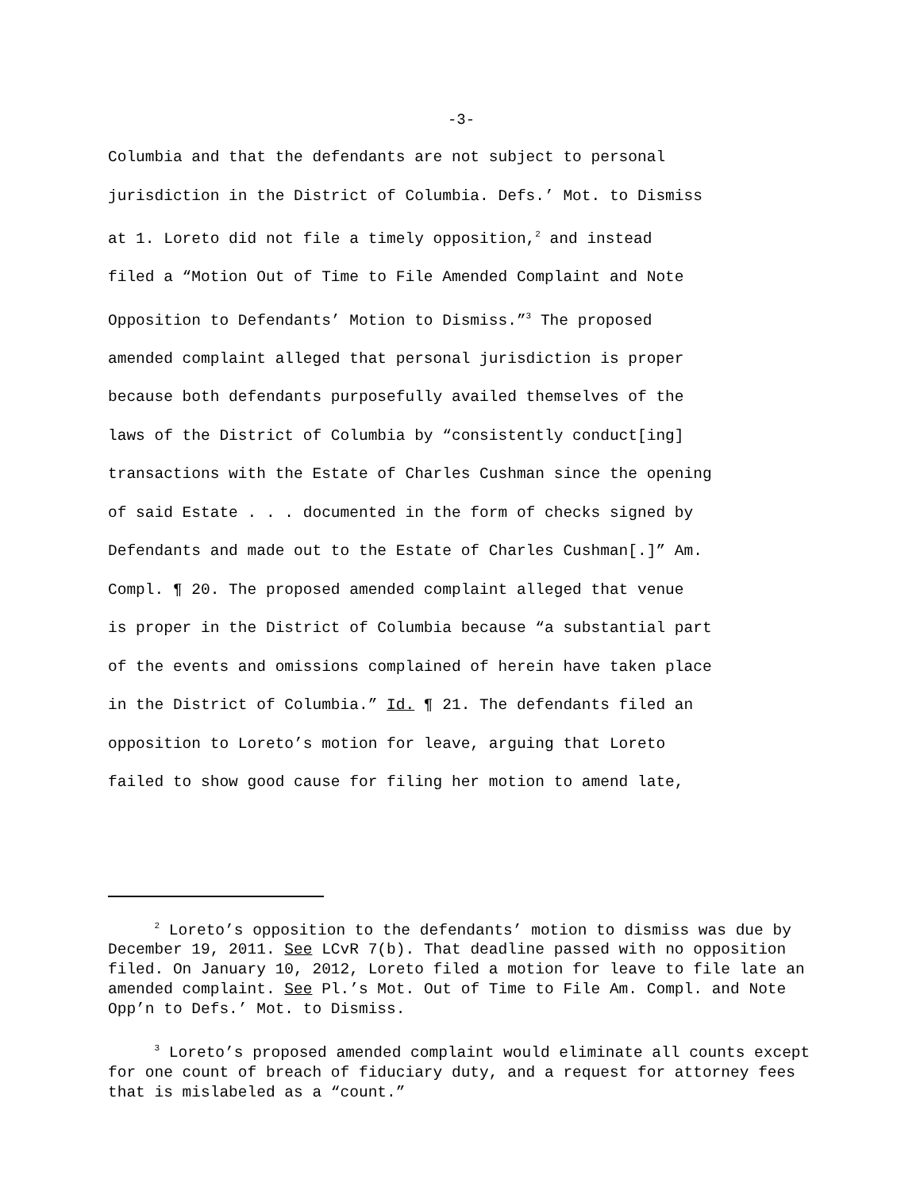-3-
Columbia and that the defendants are not subject to personal
jurisdiction in the District of Columbia. Defs.’ Mot. to Dismiss
at 1. Loreto did not file a timely opposition,<sup>2</sup> and instead
filed a “Motion Out of Time to File Amended Complaint and Note
Opposition to Defendants’ Motion to Dismiss.”<sup>3</sup> The proposed
amended complaint alleged that personal jurisdiction is proper
because both defendants purposefully availed themselves of the
laws of the District of Columbia by “consistently conduct[ing]
transactions with the Estate of Charles Cushman since the opening
of said Estate . . . documented in the form of checks signed by
Defendants and made out to the Estate of Charles Cushman[.]” Am.
Compl. ¶ 20. The proposed amended complaint alleged that venue
is proper in the District of Columbia because “a substantial part
of the events and omissions complained of herein have taken place
in the District of Columbia.” Id. ¶ 21. The defendants filed an
opposition to Loreto’s motion for leave, arguing that Loreto
failed to show good cause for filing her motion to amend late,
<sup>2</sup> Loreto’s opposition to the defendants’ motion to dismiss was due by December 19, 2011. See LCvR 7(b). That deadline passed with no opposition filed. On January 10, 2012, Loreto filed a motion for leave to file late an amended complaint. See Pl.’s Mot. Out of Time to File Am. Compl. and Note Opp’n to Defs.’ Mot. to Dismiss.
<sup>3</sup> Loreto’s proposed amended complaint would eliminate all counts except for one count of breach of fiduciary duty, and a request for attorney fees that is mislabeled as a “count.”